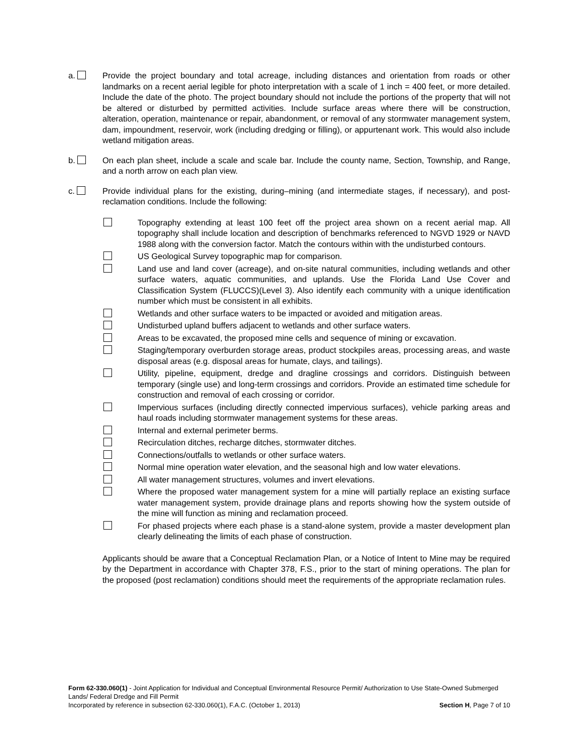a. Provide the project boundary and total acreage, including distances and orientation from roads or other landmarks on a recent aerial legible for photo interpretation with a scale of 1 inch = 400 feet, or more detailed. Include the date of the photo. The project boundary should not include the portions of the property that will not be altered or disturbed by permitted activities. Include surface areas where there will be construction, alteration, operation, maintenance or repair, abandonment, or removal of any stormwater management system, dam, impoundment, reservoir, work (including dredging or filling), or appurtenant work. This would also include wetland mitigation areas.
b. On each plan sheet, include a scale and scale bar. Include the county name, Section, Township, and Range, and a north arrow on each plan view.
c. Provide individual plans for the existing, during–mining (and intermediate stages, if necessary), and post-reclamation conditions. Include the following:
Topography extending at least 100 feet off the project area shown on a recent aerial map. All topography shall include location and description of benchmarks referenced to NGVD 1929 or NAVD 1988 along with the conversion factor. Match the contours within with the undisturbed contours.
US Geological Survey topographic map for comparison.
Land use and land cover (acreage), and on-site natural communities, including wetlands and other surface waters, aquatic communities, and uplands. Use the Florida Land Use Cover and Classification System (FLUCCS)(Level 3). Also identify each community with a unique identification number which must be consistent in all exhibits.
Wetlands and other surface waters to be impacted or avoided and mitigation areas.
Undisturbed upland buffers adjacent to wetlands and other surface waters.
Areas to be excavated, the proposed mine cells and sequence of mining or excavation.
Staging/temporary overburden storage areas, product stockpiles areas, processing areas, and waste disposal areas (e.g. disposal areas for humate, clays, and tailings).
Utility, pipeline, equipment, dredge and dragline crossings and corridors. Distinguish between temporary (single use) and long-term crossings and corridors. Provide an estimated time schedule for construction and removal of each crossing or corridor.
Impervious surfaces (including directly connected impervious surfaces), vehicle parking areas and haul roads including stormwater management systems for these areas.
Internal and external perimeter berms.
Recirculation ditches, recharge ditches, stormwater ditches.
Connections/outfalls to wetlands or other surface waters.
Normal mine operation water elevation, and the seasonal high and low water elevations.
All water management structures, volumes and invert elevations.
Where the proposed water management system for a mine will partially replace an existing surface water management system, provide drainage plans and reports showing how the system outside of the mine will function as mining and reclamation proceed.
For phased projects where each phase is a stand-alone system, provide a master development plan clearly delineating the limits of each phase of construction.
Applicants should be aware that a Conceptual Reclamation Plan, or a Notice of Intent to Mine may be required by the Department in accordance with Chapter 378, F.S., prior to the start of mining operations. The plan for the proposed (post reclamation) conditions should meet the requirements of the appropriate reclamation rules.
Form 62-330.060(1) - Joint Application for Individual and Conceptual Environmental Resource Permit/ Authorization to Use State-Owned Submerged Lands/ Federal Dredge and Fill Permit
Incorporated by reference in subsection 62-330.060(1), F.A.C. (October 1, 2013) Section H, Page 7 of 10